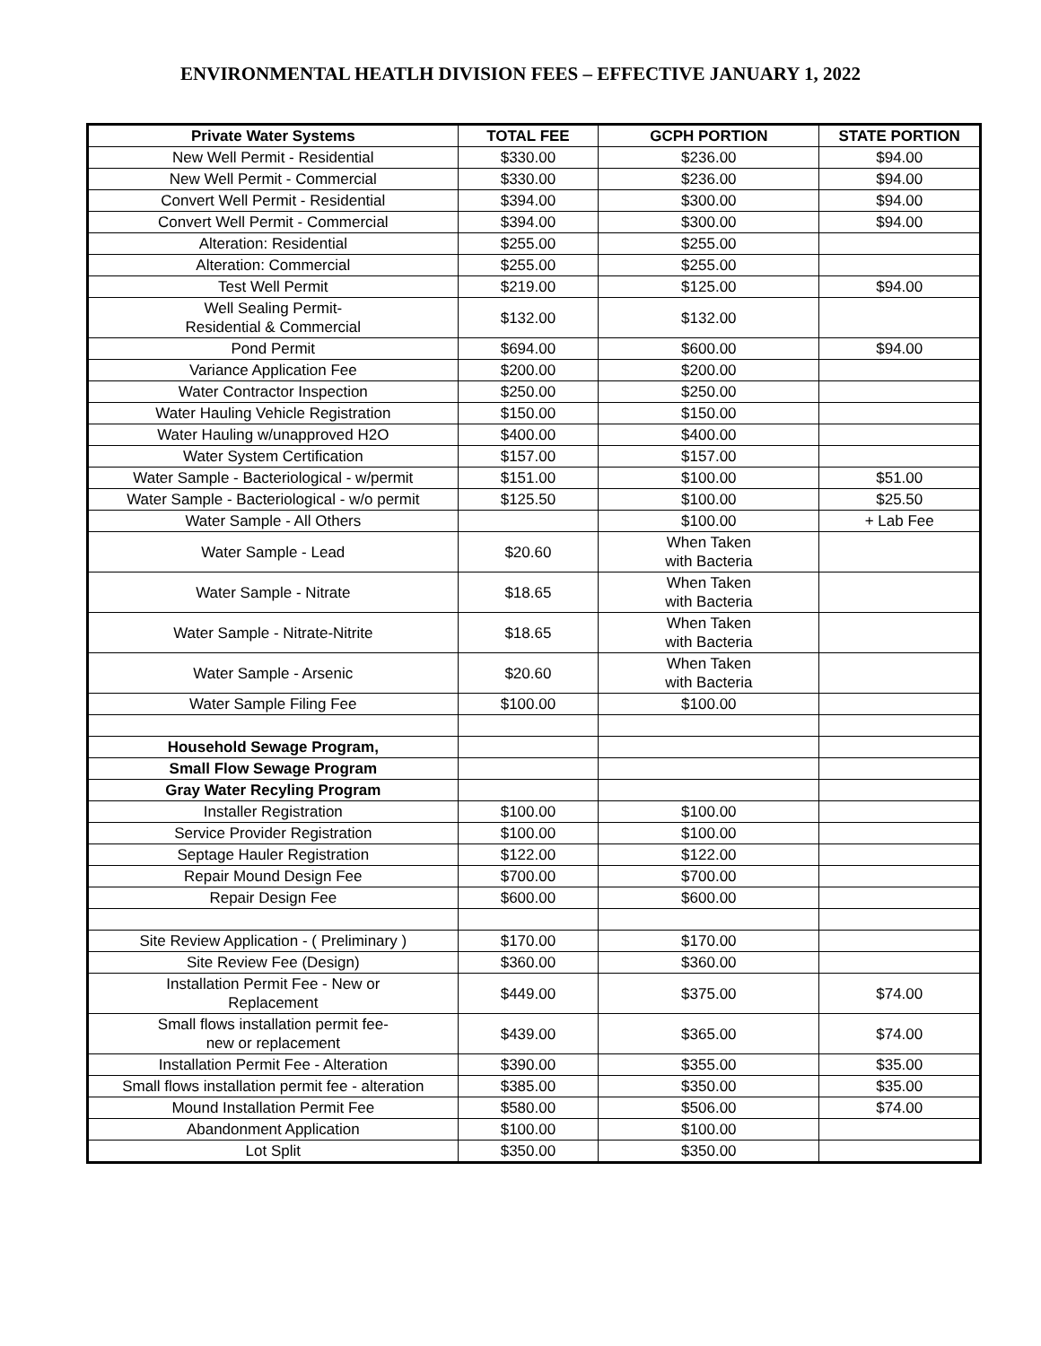ENVIRONMENTAL HEATLH DIVISION FEES – EFFECTIVE JANUARY 1, 2022
| Private Water Systems | TOTAL FEE | GCPH PORTION | STATE PORTION |
| --- | --- | --- | --- |
| New Well Permit - Residential | $330.00 | $236.00 | $94.00 |
| New Well Permit - Commercial | $330.00 | $236.00 | $94.00 |
| Convert Well Permit - Residential | $394.00 | $300.00 | $94.00 |
| Convert Well Permit - Commercial | $394.00 | $300.00 | $94.00 |
| Alteration: Residential | $255.00 | $255.00 | |
| Alteration: Commercial | $255.00 | $255.00 | |
| Test Well Permit | $219.00 | $125.00 | $94.00 |
| Well Sealing Permit- Residential & Commercial | $132.00 | $132.00 | |
| Pond Permit | $694.00 | $600.00 | $94.00 |
| Variance Application Fee | $200.00 | $200.00 | |
| Water Contractor Inspection | $250.00 | $250.00 | |
| Water Hauling Vehicle Registration | $150.00 | $150.00 | |
| Water Hauling w/unapproved H2O | $400.00 | $400.00 | |
| Water System Certification | $157.00 | $157.00 | |
| Water Sample - Bacteriological - w/permit | $151.00 | $100.00 | $51.00 |
| Water Sample - Bacteriological - w/o permit | $125.50 | $100.00 | $25.50 |
| Water Sample - All Others | | $100.00 | + Lab Fee |
| Water Sample - Lead | $20.60 | When Taken with Bacteria | |
| Water Sample - Nitrate | $18.65 | When Taken with Bacteria | |
| Water Sample - Nitrate-Nitrite | $18.65 | When Taken with Bacteria | |
| Water Sample - Arsenic | $20.60 | When Taken with Bacteria | |
| Water Sample Filing Fee | $100.00 | $100.00 | |
| Household Sewage Program, | | | |
| Small Flow Sewage Program | | | |
| Gray Water Recyling Program | | | |
| Installer Registration | $100.00 | $100.00 | |
| Service Provider Registration | $100.00 | $100.00 | |
| Septage Hauler Registration | $122.00 | $122.00 | |
| Repair Mound Design Fee | $700.00 | $700.00 | |
| Repair Design Fee | $600.00 | $600.00 | |
| Site Review Application - ( Preliminary ) | $170.00 | $170.00 | |
| Site Review Fee (Design) | $360.00 | $360.00 | |
| Installation Permit Fee - New or Replacement | $449.00 | $375.00 | $74.00 |
| Small flows installation permit fee- new or replacement | $439.00 | $365.00 | $74.00 |
| Installation Permit Fee - Alteration | $390.00 | $355.00 | $35.00 |
| Small flows installation permit fee - alteration | $385.00 | $350.00 | $35.00 |
| Mound Installation Permit Fee | $580.00 | $506.00 | $74.00 |
| Abandonment Application | $100.00 | $100.00 | |
| Lot Split | $350.00 | $350.00 | |